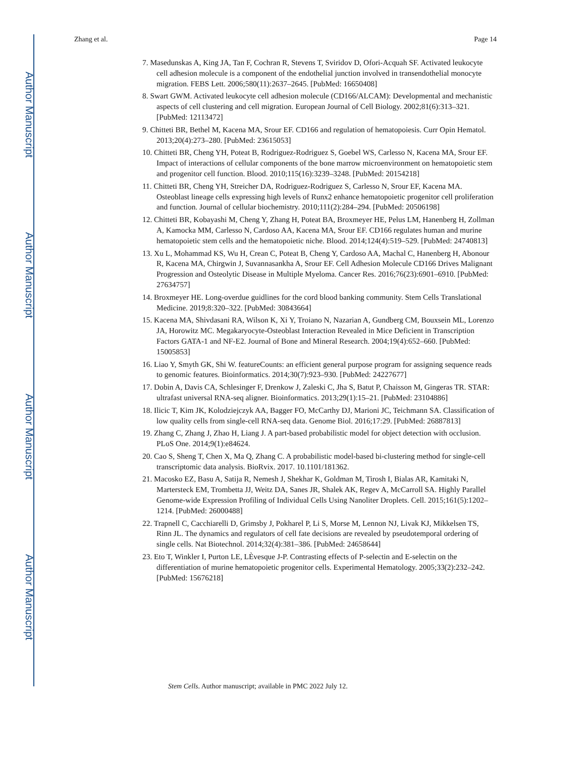Author Manuscript
Author Manuscript
Author Manuscript
Author Manuscript
Zhang et al. Page 14
7. Masedunskas A, King JA, Tan F, Cochran R, Stevens T, Sviridov D, Ofori-Acquah SF. Activated leukocyte cell adhesion molecule is a component of the endothelial junction involved in transendothelial monocyte migration. FEBS Lett. 2006;580(11):2637–2645. [PubMed: 16650408]
8. Swart GWM. Activated leukocyte cell adhesion molecule (CD166/ALCAM): Developmental and mechanistic aspects of cell clustering and cell migration. European Journal of Cell Biology. 2002;81(6):313–321. [PubMed: 12113472]
9. Chitteti BR, Bethel M, Kacena MA, Srour EF. CD166 and regulation of hematopoiesis. Curr Opin Hematol. 2013;20(4):273–280. [PubMed: 23615053]
10. Chitteti BR, Cheng YH, Poteat B, Rodriguez-Rodriguez S, Goebel WS, Carlesso N, Kacena MA, Srour EF. Impact of interactions of cellular components of the bone marrow microenvironment on hematopoietic stem and progenitor cell function. Blood. 2010;115(16):3239–3248. [PubMed: 20154218]
11. Chitteti BR, Cheng YH, Streicher DA, Rodriguez-Rodriguez S, Carlesso N, Srour EF, Kacena MA. Osteoblast lineage cells expressing high levels of Runx2 enhance hematopoietic progenitor cell proliferation and function. Journal of cellular biochemistry. 2010;111(2):284–294. [PubMed: 20506198]
12. Chitteti BR, Kobayashi M, Cheng Y, Zhang H, Poteat BA, Broxmeyer HE, Pelus LM, Hanenberg H, Zollman A, Kamocka MM, Carlesso N, Cardoso AA, Kacena MA, Srour EF. CD166 regulates human and murine hematopoietic stem cells and the hematopoietic niche. Blood. 2014;124(4):519–529. [PubMed: 24740813]
13. Xu L, Mohammad KS, Wu H, Crean C, Poteat B, Cheng Y, Cardoso AA, Machal C, Hanenberg H, Abonour R, Kacena MA, Chirgwin J, Suvannasankha A, Srour EF. Cell Adhesion Molecule CD166 Drives Malignant Progression and Osteolytic Disease in Multiple Myeloma. Cancer Res. 2016;76(23):6901–6910. [PubMed: 27634757]
14. Broxmeyer HE. Long-overdue guidlines for the cord blood banking community. Stem Cells Translational Medicine. 2019;8:320–322. [PubMed: 30843664]
15. Kacena MA, Shivdasani RA, Wilson K, Xi Y, Troiano N, Nazarian A, Gundberg CM, Bouxsein ML, Lorenzo JA, Horowitz MC. Megakaryocyte-Osteoblast Interaction Revealed in Mice Deficient in Transcription Factors GATA-1 and NF-E2. Journal of Bone and Mineral Research. 2004;19(4):652–660. [PubMed: 15005853]
16. Liao Y, Smyth GK, Shi W. featureCounts: an efficient general purpose program for assigning sequence reads to genomic features. Bioinformatics. 2014;30(7):923–930. [PubMed: 24227677]
17. Dobin A, Davis CA, Schlesinger F, Drenkow J, Zaleski C, Jha S, Batut P, Chaisson M, Gingeras TR. STAR: ultrafast universal RNA-seq aligner. Bioinformatics. 2013;29(1):15–21. [PubMed: 23104886]
18. Ilicic T, Kim JK, Kolodziejczyk AA, Bagger FO, McCarthy DJ, Marioni JC, Teichmann SA. Classification of low quality cells from single-cell RNA-seq data. Genome Biol. 2016;17:29. [PubMed: 26887813]
19. Zhang C, Zhang J, Zhao H, Liang J. A part-based probabilistic model for object detection with occlusion. PLoS One. 2014;9(1):e84624.
20. Cao S, Sheng T, Chen X, Ma Q, Zhang C. A probabilistic model-based bi-clustering method for single-cell transcriptomic data analysis. BioRvix. 2017. 10.1101/181362.
21. Macosko EZ, Basu A, Satija R, Nemesh J, Shekhar K, Goldman M, Tirosh I, Bialas AR, Kamitaki N, Martersteck EM, Trombetta JJ, Weitz DA, Sanes JR, Shalek AK, Regev A, McCarroll SA. Highly Parallel Genome-wide Expression Profiling of Individual Cells Using Nanoliter Droplets. Cell. 2015;161(5):1202–1214. [PubMed: 26000488]
22. Trapnell C, Cacchiarelli D, Grimsby J, Pokharel P, Li S, Morse M, Lennon NJ, Livak KJ, Mikkelsen TS, Rinn JL. The dynamics and regulators of cell fate decisions are revealed by pseudotemporal ordering of single cells. Nat Biotechnol. 2014;32(4):381–386. [PubMed: 24658644]
23. Eto T, Winkler I, Purton LE, LÈvesque J-P. Contrasting effects of P-selectin and E-selectin on the differentiation of murine hematopoietic progenitor cells. Experimental Hematology. 2005;33(2):232–242. [PubMed: 15676218]
Stem Cells. Author manuscript; available in PMC 2022 July 12.